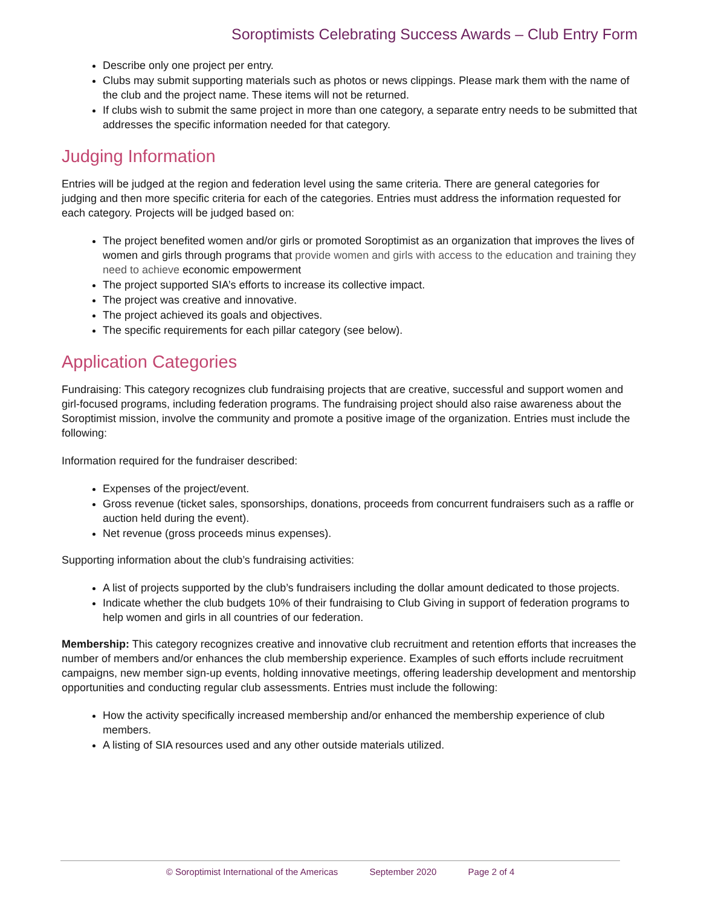Soroptimists Celebrating Success Awards – Club Entry Form
Describe only one project per entry.
Clubs may submit supporting materials such as photos or news clippings. Please mark them with the name of the club and the project name. These items will not be returned.
If clubs wish to submit the same project in more than one category, a separate entry needs to be submitted that addresses the specific information needed for that category.
Judging Information
Entries will be judged at the region and federation level using the same criteria. There are general categories for judging and then more specific criteria for each of the categories. Entries must address the information requested for each category. Projects will be judged based on:
The project benefited women and/or girls or promoted Soroptimist as an organization that improves the lives of women and girls through programs that provide women and girls with access to the education and training they need to achieve economic empowerment
The project supported SIA’s efforts to increase its collective impact.
The project was creative and innovative.
The project achieved its goals and objectives.
The specific requirements for each pillar category (see below).
Application Categories
Fundraising: This category recognizes club fundraising projects that are creative, successful and support women and girl-focused programs, including federation programs. The fundraising project should also raise awareness about the Soroptimist mission, involve the community and promote a positive image of the organization. Entries must include the following:
Information required for the fundraiser described:
Expenses of the project/event.
Gross revenue (ticket sales, sponsorships, donations, proceeds from concurrent fundraisers such as a raffle or auction held during the event).
Net revenue (gross proceeds minus expenses).
Supporting information about the club’s fundraising activities:
A list of projects supported by the club’s fundraisers including the dollar amount dedicated to those projects.
Indicate whether the club budgets 10% of their fundraising to Club Giving in support of federation programs to help women and girls in all countries of our federation.
Membership: This category recognizes creative and innovative club recruitment and retention efforts that increases the number of members and/or enhances the club membership experience. Examples of such efforts include recruitment campaigns, new member sign-up events, holding innovative meetings, offering leadership development and mentorship opportunities and conducting regular club assessments. Entries must include the following:
How the activity specifically increased membership and/or enhanced the membership experience of club members.
A listing of SIA resources used and any other outside materials utilized.
© Soroptimist International of the Americas September 2020 Page 2 of 4